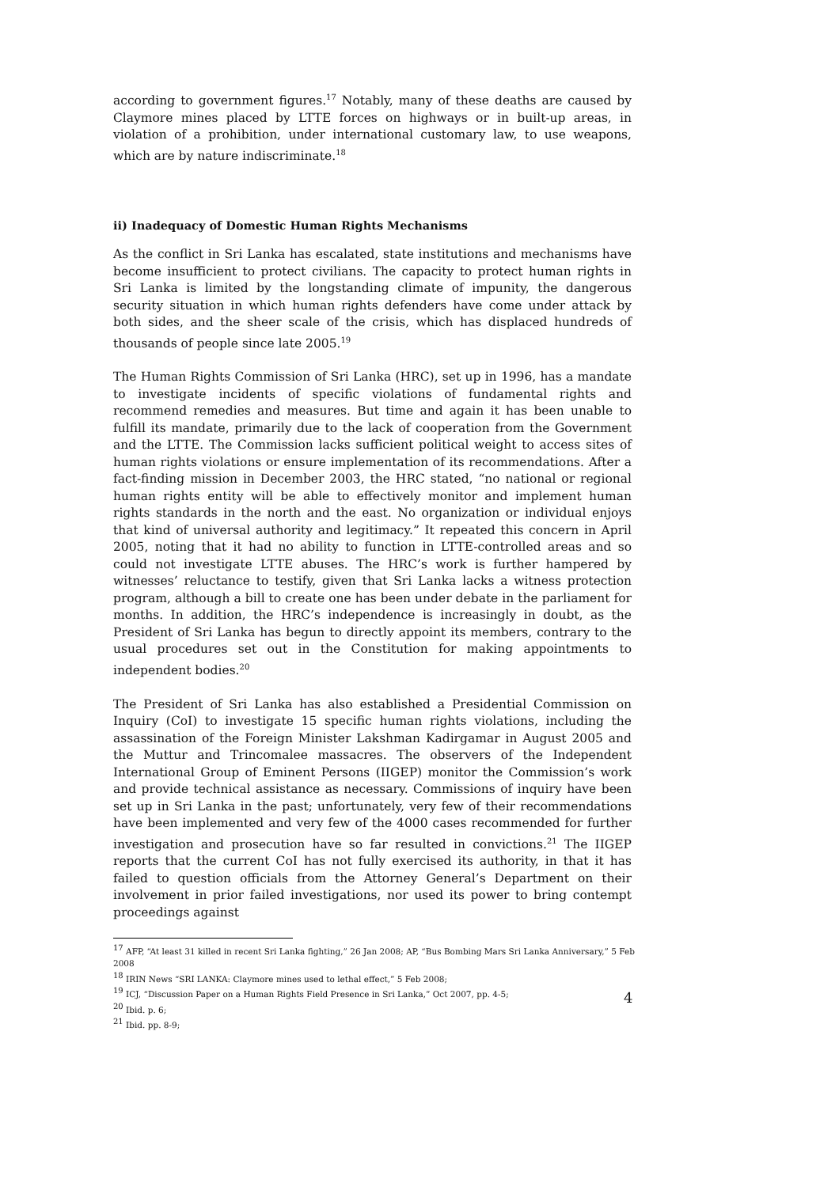according to government figures.<sup>17</sup> Notably, many of these deaths are caused by Claymore mines placed by LTTE forces on highways or in built-up areas, in violation of a prohibition, under international customary law, to use weapons, which are by nature indiscriminate.<sup>18</sup>
ii) Inadequacy of Domestic Human Rights Mechanisms
As the conflict in Sri Lanka has escalated, state institutions and mechanisms have become insufficient to protect civilians. The capacity to protect human rights in Sri Lanka is limited by the longstanding climate of impunity, the dangerous security situation in which human rights defenders have come under attack by both sides, and the sheer scale of the crisis, which has displaced hundreds of thousands of people since late 2005.<sup>19</sup>
The Human Rights Commission of Sri Lanka (HRC), set up in 1996, has a mandate to investigate incidents of specific violations of fundamental rights and recommend remedies and measures. But time and again it has been unable to fulfill its mandate, primarily due to the lack of cooperation from the Government and the LTTE. The Commission lacks sufficient political weight to access sites of human rights violations or ensure implementation of its recommendations. After a fact-finding mission in December 2003, the HRC stated, “no national or regional human rights entity will be able to effectively monitor and implement human rights standards in the north and the east. No organization or individual enjoys that kind of universal authority and legitimacy.” It repeated this concern in April 2005, noting that it had no ability to function in LTTE-controlled areas and so could not investigate LTTE abuses. The HRC’s work is further hampered by witnesses’ reluctance to testify, given that Sri Lanka lacks a witness protection program, although a bill to create one has been under debate in the parliament for months. In addition, the HRC’s independence is increasingly in doubt, as the President of Sri Lanka has begun to directly appoint its members, contrary to the usual procedures set out in the Constitution for making appointments to independent bodies.<sup>20</sup>
The President of Sri Lanka has also established a Presidential Commission on Inquiry (CoI) to investigate 15 specific human rights violations, including the assassination of the Foreign Minister Lakshman Kadirgamar in August 2005 and the Muttur and Trincomalee massacres. The observers of the Independent International Group of Eminent Persons (IIGEP) monitor the Commission’s work and provide technical assistance as necessary. Commissions of inquiry have been set up in Sri Lanka in the past; unfortunately, very few of their recommendations have been implemented and very few of the 4000 cases recommended for further investigation and prosecution have so far resulted in convictions.<sup>21</sup> The IIGEP reports that the current CoI has not fully exercised its authority, in that it has failed to question officials from the Attorney General’s Department on their involvement in prior failed investigations, nor used its power to bring contempt proceedings against
<sup>17</sup> AFP, “At least 31 killed in recent Sri Lanka fighting,” 26 Jan 2008; AP, “Bus Bombing Mars Sri Lanka Anniversary,” 5 Feb 2008
<sup>18</sup> IRIN News “SRI LANKA: Claymore mines used to lethal effect,” 5 Feb 2008;
<sup>19</sup> ICJ, “Discussion Paper on a Human Rights Field Presence in Sri Lanka,” Oct 2007, pp. 4-5;
<sup>20</sup> Ibid. p. 6;
<sup>21</sup> Ibid. pp. 8-9;
4